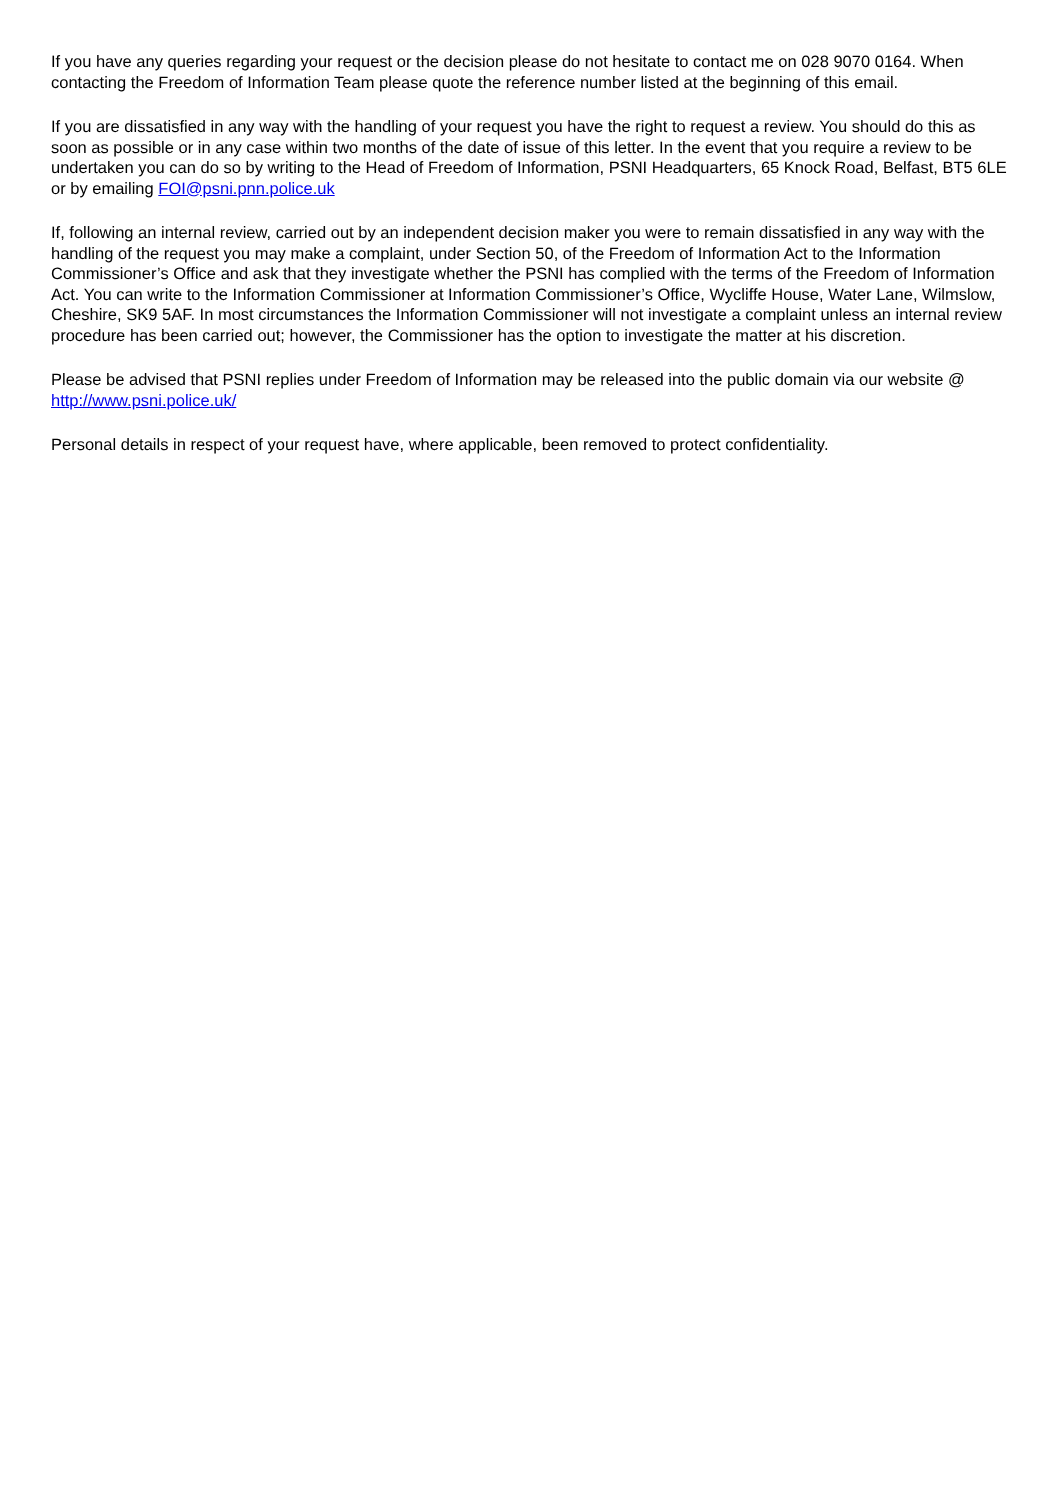If you have any queries regarding your request or the decision please do not hesitate to contact me on 028 9070 0164. When contacting the Freedom of Information Team please quote the reference number listed at the beginning of this email.
If you are dissatisfied in any way with the handling of your request you have the right to request a review. You should do this as soon as possible or in any case within two months of the date of issue of this letter. In the event that you require a review to be undertaken you can do so by writing to the Head of Freedom of Information, PSNI Headquarters, 65 Knock Road, Belfast, BT5 6LE or by emailing FOI@psni.pnn.police.uk
If, following an internal review, carried out by an independent decision maker you were to remain dissatisfied in any way with the handling of the request you may make a complaint, under Section 50, of the Freedom of Information Act to the Information Commissioner’s Office and ask that they investigate whether the PSNI has complied with the terms of the Freedom of Information Act. You can write to the Information Commissioner at Information Commissioner’s Office, Wycliffe House, Water Lane, Wilmslow, Cheshire, SK9 5AF. In most circumstances the Information Commissioner will not investigate a complaint unless an internal review procedure has been carried out; however, the Commissioner has the option to investigate the matter at his discretion.
Please be advised that PSNI replies under Freedom of Information may be released into the public domain via our website @ http://www.psni.police.uk/
Personal details in respect of your request have, where applicable, been removed to protect confidentiality.